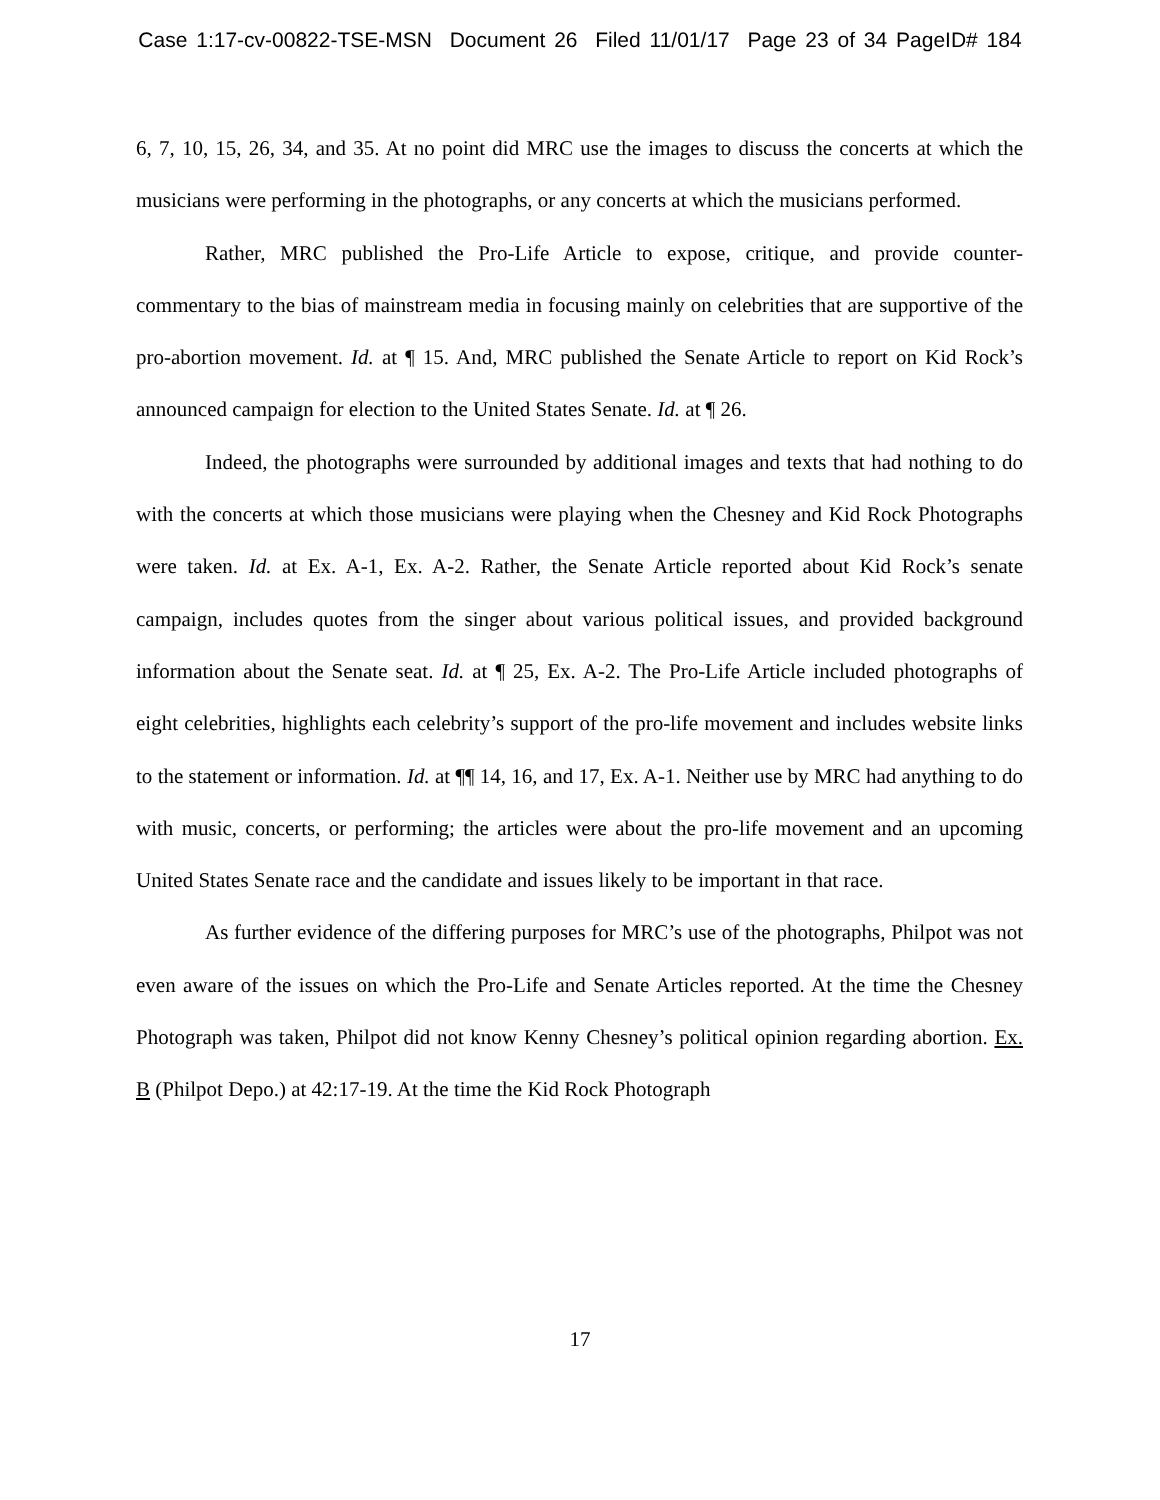Case 1:17-cv-00822-TSE-MSN Document 26 Filed 11/01/17 Page 23 of 34 PageID# 184
6, 7, 10, 15, 26, 34, and 35. At no point did MRC use the images to discuss the concerts at which the musicians were performing in the photographs, or any concerts at which the musicians performed.
Rather, MRC published the Pro-Life Article to expose, critique, and provide counter-commentary to the bias of mainstream media in focusing mainly on celebrities that are supportive of the pro-abortion movement. Id. at ¶ 15. And, MRC published the Senate Article to report on Kid Rock’s announced campaign for election to the United States Senate. Id. at ¶ 26.
Indeed, the photographs were surrounded by additional images and texts that had nothing to do with the concerts at which those musicians were playing when the Chesney and Kid Rock Photographs were taken. Id. at Ex. A-1, Ex. A-2. Rather, the Senate Article reported about Kid Rock’s senate campaign, includes quotes from the singer about various political issues, and provided background information about the Senate seat. Id. at ¶ 25, Ex. A-2. The Pro-Life Article included photographs of eight celebrities, highlights each celebrity’s support of the pro-life movement and includes website links to the statement or information. Id. at ¶¶ 14, 16, and 17, Ex. A-1. Neither use by MRC had anything to do with music, concerts, or performing; the articles were about the pro-life movement and an upcoming United States Senate race and the candidate and issues likely to be important in that race.
As further evidence of the differing purposes for MRC’s use of the photographs, Philpot was not even aware of the issues on which the Pro-Life and Senate Articles reported. At the time the Chesney Photograph was taken, Philpot did not know Kenny Chesney’s political opinion regarding abortion. Ex. B (Philpot Depo.) at 42:17-19. At the time the Kid Rock Photograph
17